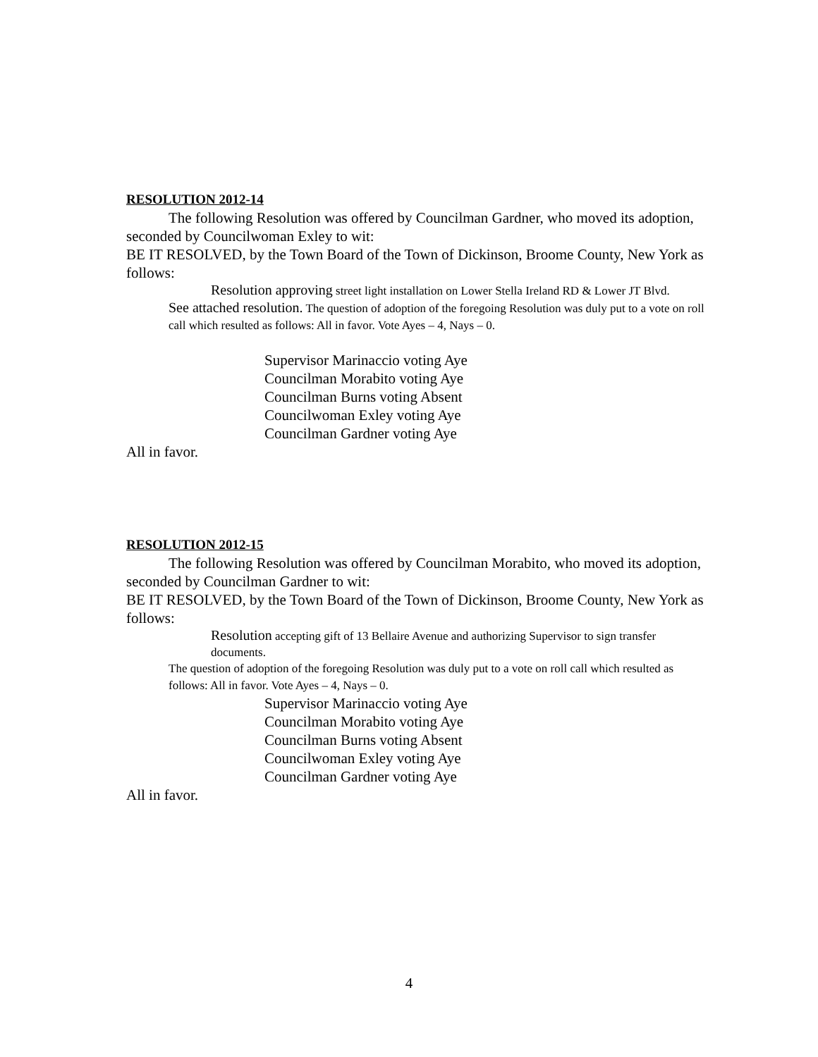RESOLUTION 2012-14
The following Resolution was offered by Councilman Gardner, who moved its adoption, seconded by Councilwoman Exley to wit:
BE IT RESOLVED, by the Town Board of the Town of Dickinson, Broome County, New York as follows:
Resolution approving street light installation on Lower Stella Ireland RD & Lower JT Blvd.
See attached resolution. The question of adoption of the foregoing Resolution was duly put to a vote on roll call which resulted as follows: All in favor. Vote Ayes – 4, Nays – 0.
Supervisor Marinaccio voting Aye
Councilman Morabito voting Aye
Councilman Burns voting Absent
Councilwoman Exley voting Aye
Councilman Gardner voting Aye
All in favor.
RESOLUTION 2012-15
The following Resolution was offered by Councilman Morabito, who moved its adoption, seconded by Councilman Gardner to wit:
BE IT RESOLVED, by the Town Board of the Town of Dickinson, Broome County, New York as follows:
Resolution accepting gift of 13 Bellaire Avenue and authorizing Supervisor to sign transfer documents.
The question of adoption of the foregoing Resolution was duly put to a vote on roll call which resulted as follows: All in favor. Vote Ayes – 4, Nays – 0.
Supervisor Marinaccio voting Aye
Councilman Morabito voting Aye
Councilman Burns voting Absent
Councilwoman Exley voting Aye
Councilman Gardner voting Aye
All in favor.
4